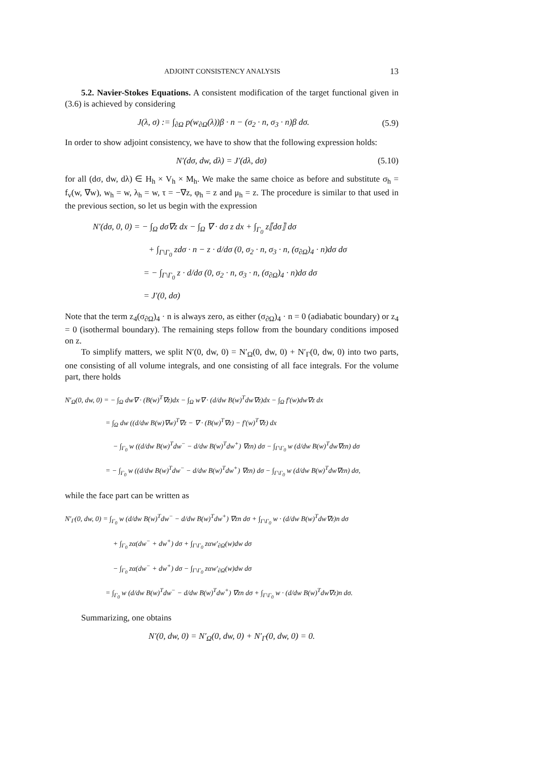ADJOINT CONSISTENCY ANALYSIS 13
5.2. Navier-Stokes Equations. A consistent modification of the target functional given in (3.6) is achieved by considering
J(λ, σ) := ∫<sub>∂Ω</sub> p(w<sub>∂Ω</sub>(λ))β · n − (σ<sub>2</sub> · n, σ<sub>3</sub> · n)β dσ. (5.9)
In order to show adjoint consistency, we have to show that the following expression holds:
N′(dσ, dw, dλ) = J′(dλ, dσ) (5.10)
for all (dσ, dw, dλ) ∈ H<sub>h</sub> × V<sub>h</sub> × M<sub>h</sub>. We make the same choice as before and substitute σ<sub>h</sub> = f<sub>v</sub>(w, ∇w), w<sub>h</sub> = w, λ<sub>h</sub> = w, τ = −∇z, φ<sub>h</sub> = z and μ<sub>h</sub> = z. The procedure is similar to that used in the previous section, so let us begin with the expression
N′(dσ, 0, 0) = − ∫<sub>Ω</sub> dσ∇z dx − ∫<sub>Ω</sub> ∇ · dσ z dx + ∫<sub>Γ<sub>0</sub></sub> z⟦dσ⟧ dσ
+ ∫<sub>Γ\Γ<sub>0</sub></sub> zdσ · n − z · d/dσ (0, σ<sub>2</sub> · n, σ<sub>3</sub> · n, (σ<sub>∂Ω</sub>)<sub>4</sub> · n)dσ dσ
= − ∫<sub>Γ\Γ<sub>0</sub></sub> z · d/dσ (0, σ<sub>2</sub> · n, σ<sub>3</sub> · n, (σ<sub>∂Ω</sub>)<sub>4</sub> · n)dσ dσ
= J′(0, dσ)
Note that the term z<sub>4</sub>(σ<sub>∂Ω</sub>)<sub>4</sub> · n is always zero, as either (σ<sub>∂Ω</sub>)<sub>4</sub> · n = 0 (adiabatic boundary) or z<sub>4</sub> = 0 (isothermal boundary). The remaining steps follow from the boundary conditions imposed on z.
To simplify matters, we split N′(0, dw, 0) = N′<sub>Ω</sub>(0, dw, 0) + N′<sub>Γ</sub>(0, dw, 0) into two parts, one consisting of all volume integrals, and one consisting of all face integrals. For the volume part, there holds
N′<sub>Ω</sub>(0, dw, 0) = − ∫<sub>Ω</sub> dw∇ · (B(w)<sup>T</sup>∇z)dx − ∫<sub>Ω</sub> w∇ · (d/dw B(w)<sup>T</sup>dw∇z)dx − ∫<sub>Ω</sub> f′(w)dw∇z dx
= ∫<sub>Ω</sub> dw ((d/dw B(w)∇w)<sup>T</sup>∇z − ∇ · (B(w)<sup>T</sup>∇z) − f′(w)<sup>T</sup>∇z) dx
− ∫<sub>Γ<sub>0</sub></sub> w ((d/dw B(w)<sup>T</sup>dw<sup>−</sup> − d/dw B(w)<sup>T</sup>dw<sup>+</sup>) ∇zn) dσ − ∫<sub>Γ\Γ<sub>0</sub></sub> w (d/dw B(w)<sup>T</sup>dw∇zn) dσ
= − ∫<sub>Γ<sub>0</sub></sub> w ((d/dw B(w)<sup>T</sup>dw<sup>−</sup> − d/dw B(w)<sup>T</sup>dw<sup>+</sup>) ∇zn) dσ − ∫<sub>Γ\Γ<sub>0</sub></sub> w (d/dw B(w)<sup>T</sup>dw∇zn) dσ,
while the face part can be written as
N′<sub>Γ</sub>(0, dw, 0) = ∫<sub>Γ<sub>0</sub></sub> w (d/dw B(w)<sup>T</sup>dw<sup>−</sup> − d/dw B(w)<sup>T</sup>dw<sup>+</sup>) ∇zn dσ + ∫<sub>Γ\Γ<sub>0</sub></sub> w · (d/dw B(w)<sup>T</sup>dw∇z)n dσ
+ ∫<sub>Γ<sub>0</sub></sub> zα(dw<sup>−</sup> + dw<sup>+</sup>) dσ + ∫<sub>Γ\Γ<sub>0</sub></sub> zαw′<sub>∂Ω</sub>(w)dw dσ
− ∫<sub>Γ<sub>0</sub></sub> zα(dw<sup>−</sup> + dw<sup>+</sup>) dσ − ∫<sub>Γ\Γ<sub>0</sub></sub> zαw′<sub>∂Ω</sub>(w)dw dσ
= ∫<sub>Γ<sub>0</sub></sub> w (d/dw B(w)<sup>T</sup>dw<sup>−</sup> − d/dw B(w)<sup>T</sup>dw<sup>+</sup>) ∇zn dσ + ∫<sub>Γ\Γ<sub>0</sub></sub> w · (d/dw B(w)<sup>T</sup>dw∇z)n dσ.
Summarizing, one obtains
N′(0, dw, 0) = N′<sub>Ω</sub>(0, dw, 0) + N′<sub>Γ</sub>(0, dw, 0) = 0.